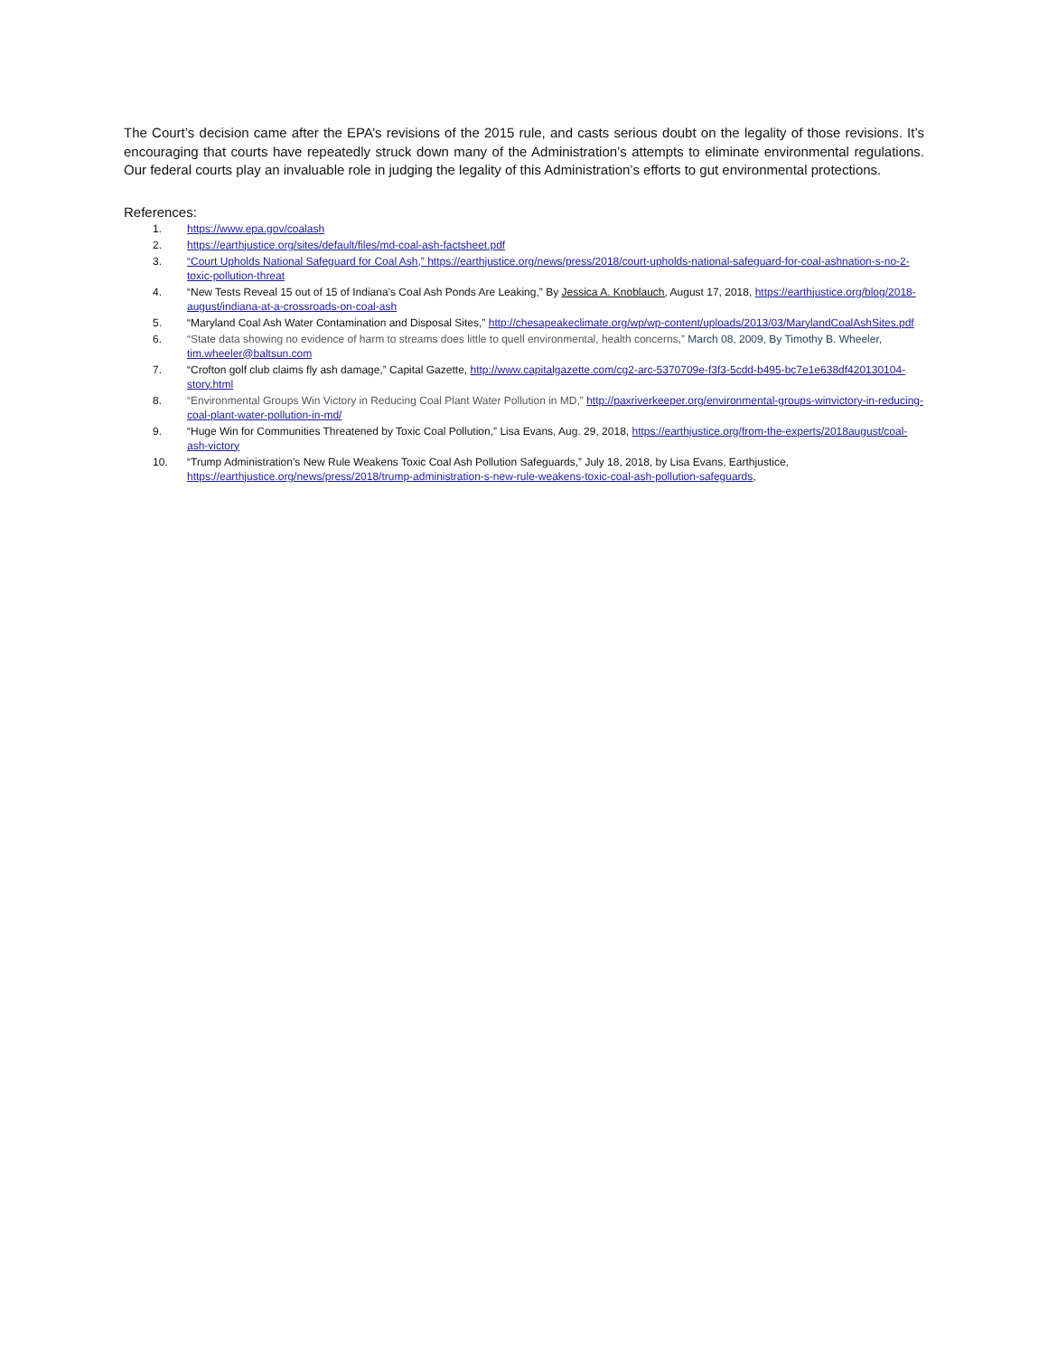The Court’s decision came after the EPA’s revisions of the 2015 rule, and casts serious doubt on the legality of those revisions. It’s encouraging that courts have repeatedly struck down many of the Administration’s attempts to eliminate environmental regulations. Our federal courts play an invaluable role in judging the legality of this Administration’s efforts to gut environmental protections.
References:
1. https://www.epa.gov/coalash
2. https://earthjustice.org/sites/default/files/md-coal-ash-factsheet.pdf
3. “Court Upholds National Safeguard for Coal Ash,” https://earthjustice.org/news/press/2018/court-upholds-national-safeguard-for-coal-ashnation-s-no-2-toxic-pollution-threat
4. “New Tests Reveal 15 out of 15 of Indiana’s Coal Ash Ponds Are Leaking,” By Jessica A. Knoblauch, August 17, 2018, https://earthjustice.org/blog/2018-august/indiana-at-a-crossroads-on-coal-ash
5. “Maryland Coal Ash Water Contamination and Disposal Sites,” http://chesapeakeclimate.org/wp/wp-content/uploads/2013/03/MarylandCoalAshSites.pdf
6. “State data showing no evidence of harm to streams does little to quell environmental, health concerns,” March 08, 2009, By Timothy B. Wheeler, tim.wheeler@baltsun.com
7. “Crofton golf club claims fly ash damage,” Capital Gazette, http://www.capitalgazette.com/cg2-arc-5370709e-f3f3-5cdd-b495-bc7e1e638df420130104-story.html
8. “Environmental Groups Win Victory in Reducing Coal Plant Water Pollution in MD,” http://paxriverkeeper.org/environmental-groups-winvictory-in-reducing-coal-plant-water-pollution-in-md/
9. “Huge Win for Communities Threatened by Toxic Coal Pollution,” Lisa Evans, Aug. 29, 2018, https://earthjustice.org/from-the-experts/2018august/coal-ash-victory
10. “Trump Administration’s New Rule Weakens Toxic Coal Ash Pollution Safeguards,” July 18, 2018, by Lisa Evans, Earthjustice, https://earthjustice.org/news/press/2018/trump-administration-s-new-rule-weakens-toxic-coal-ash-pollution-safeguards,